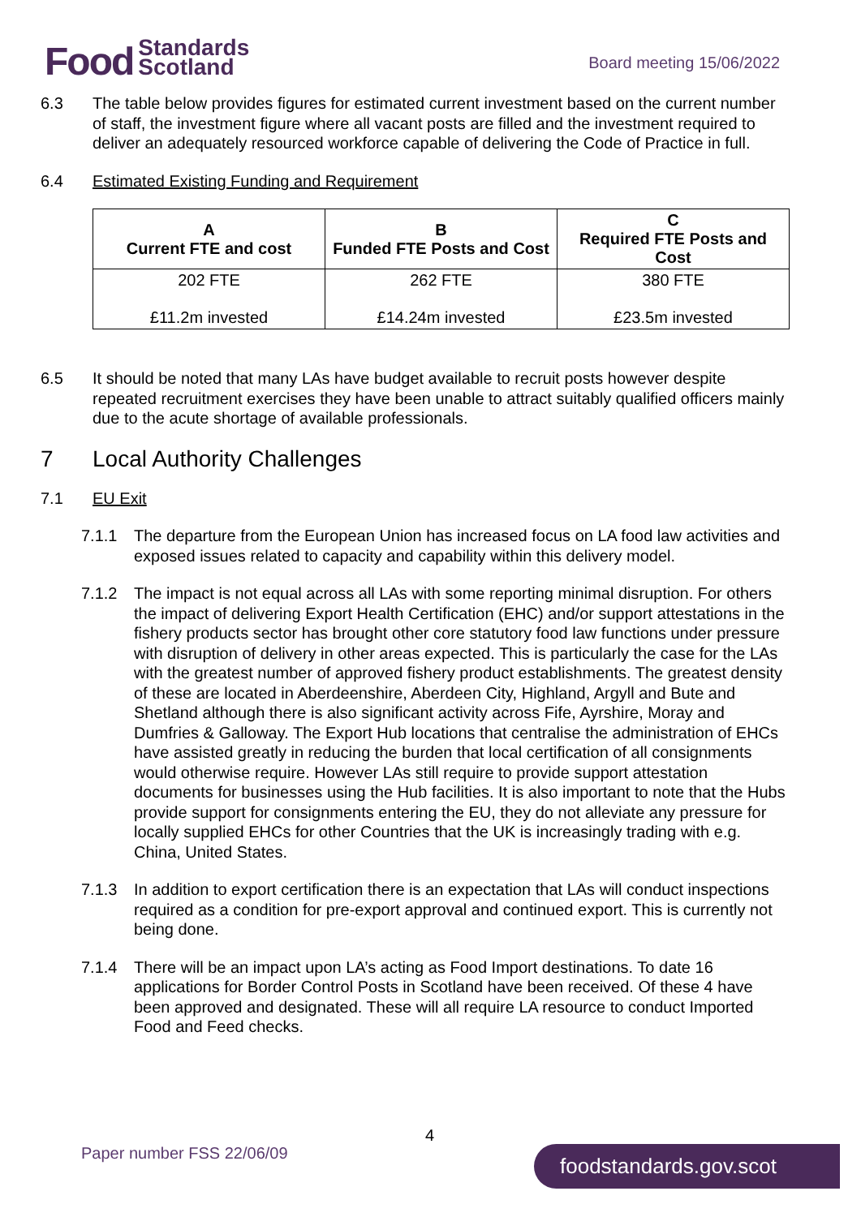Food Standards
Scotland
Board meeting 15/06/2022
6.3 The table below provides figures for estimated current investment based on the current number of staff, the investment figure where all vacant posts are filled and the investment required to deliver an adequately resourced workforce capable of delivering the Code of Practice in full.
6.4 Estimated Existing Funding and Requirement
| A Current FTE and cost | B Funded FTE Posts and Cost | C Required FTE Posts and Cost |
| --- | --- | --- |
| 202 FTE £11.2m invested | 262 FTE £14.24m invested | 380 FTE £23.5m invested |
6.5 It should be noted that many LAs have budget available to recruit posts however despite repeated recruitment exercises they have been unable to attract suitably qualified officers mainly due to the acute shortage of available professionals.
7 Local Authority Challenges
7.1 EU Exit
7.1.1 The departure from the European Union has increased focus on LA food law activities and exposed issues related to capacity and capability within this delivery model.
7.1.2 The impact is not equal across all LAs with some reporting minimal disruption. For others the impact of delivering Export Health Certification (EHC) and/or support attestations in the fishery products sector has brought other core statutory food law functions under pressure with disruption of delivery in other areas expected. This is particularly the case for the LAs with the greatest number of approved fishery product establishments. The greatest density of these are located in Aberdeenshire, Aberdeen City, Highland, Argyll and Bute and Shetland although there is also significant activity across Fife, Ayrshire, Moray and Dumfries & Galloway. The Export Hub locations that centralise the administration of EHCs have assisted greatly in reducing the burden that local certification of all consignments would otherwise require. However LAs still require to provide support attestation documents for businesses using the Hub facilities. It is also important to note that the Hubs provide support for consignments entering the EU, they do not alleviate any pressure for locally supplied EHCs for other Countries that the UK is increasingly trading with e.g. China, United States.
7.1.3 In addition to export certification there is an expectation that LAs will conduct inspections required as a condition for pre-export approval and continued export. This is currently not being done.
7.1.4 There will be an impact upon LA’s acting as Food Import destinations. To date 16 applications for Border Control Posts in Scotland have been received. Of these 4 have been approved and designated. These will all require LA resource to conduct Imported Food and Feed checks.
4
Paper number FSS 22/06/09 foodstandards.gov.scot